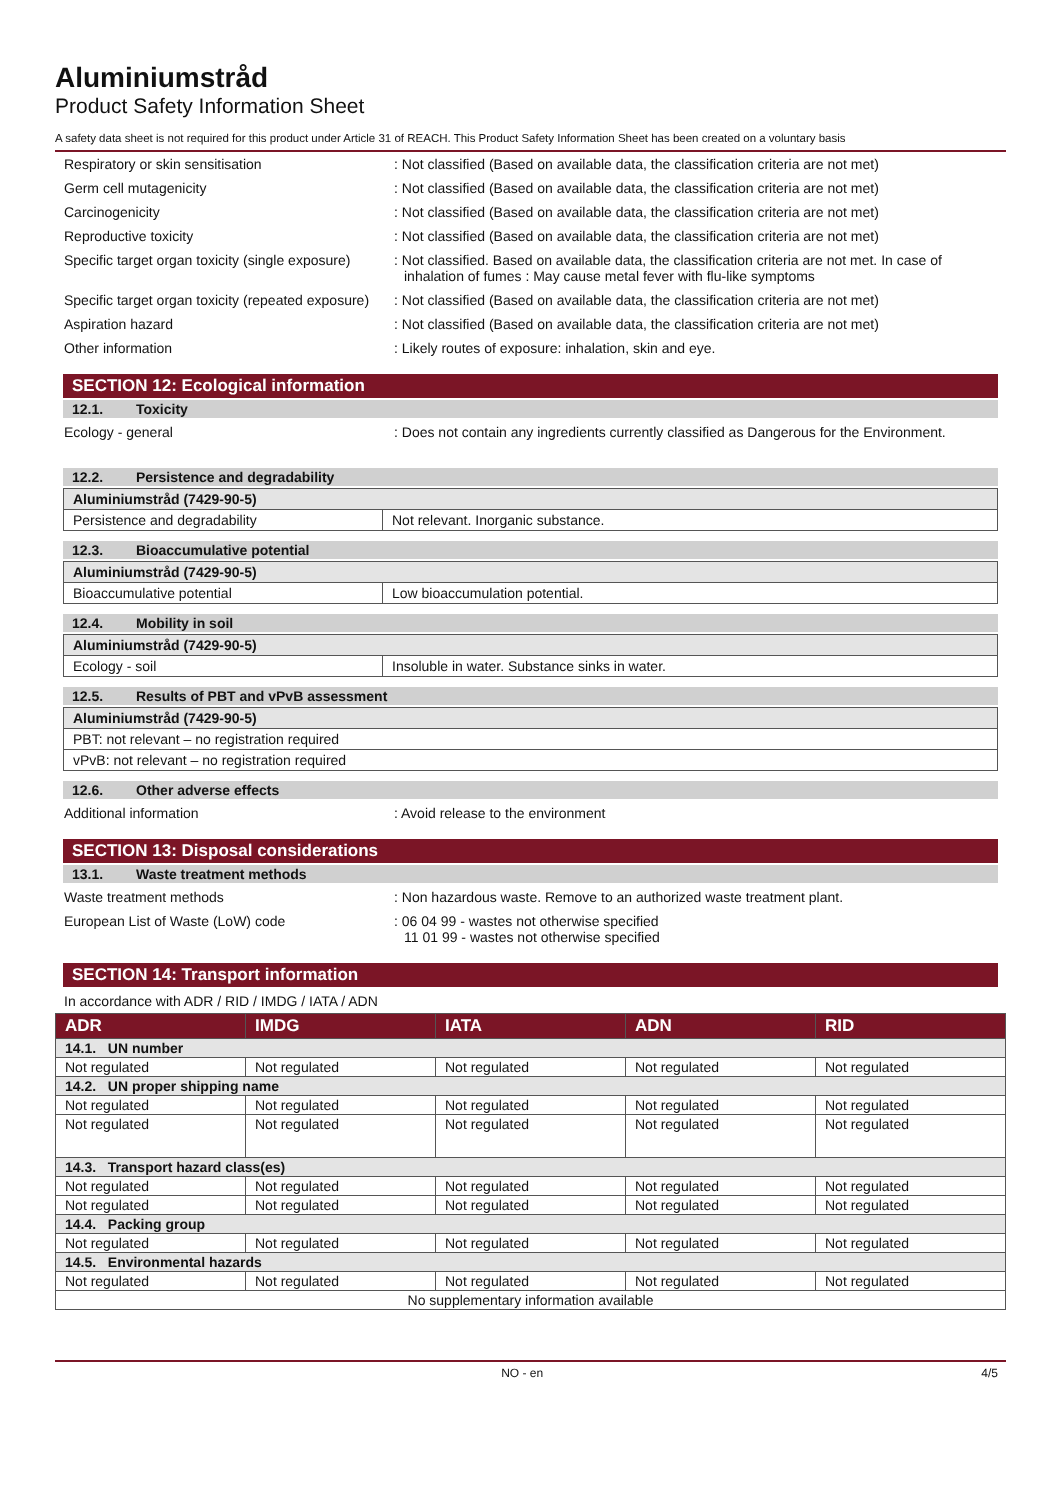Aluminiumstråd
Product Safety Information Sheet
A safety data sheet is not required for this product under Article 31 of REACH. This Product Safety Information Sheet has been created on a voluntary basis
Respiratory or skin sensitisation : Not classified (Based on available data, the classification criteria are not met)
Germ cell mutagenicity : Not classified (Based on available data, the classification criteria are not met)
Carcinogenicity : Not classified (Based on available data, the classification criteria are not met)
Reproductive toxicity : Not classified (Based on available data, the classification criteria are not met)
Specific target organ toxicity (single exposure)
: Not classified. Based on available data, the classification criteria are not met. In case of inhalation of fumes : May cause metal fever with flu-like symptoms
Specific target organ toxicity (repeated exposure)
: Not classified (Based on available data, the classification criteria are not met)
Aspiration hazard : Not classified (Based on available data, the classification criteria are not met)
Other information : Likely routes of exposure: inhalation, skin and eye.
SECTION 12: Ecological information
12.1. Toxicity
Ecology - general : Does not contain any ingredients currently classified as Dangerous for the Environment.
12.2. Persistence and degradability
| Aluminiumstråd (7429-90-5) | |
| Persistence and degradability | Not relevant. Inorganic substance. |
12.3. Bioaccumulative potential
| Aluminiumstråd (7429-90-5) | |
| Bioaccumulative potential | Low bioaccumulation potential. |
12.4. Mobility in soil
| Aluminiumstråd (7429-90-5) | |
| Ecology - soil | Insoluble in water. Substance sinks in water. |
12.5. Results of PBT and vPvB assessment
| Aluminiumstråd (7429-90-5) |
| PBT: not relevant – no registration required |
| vPvB: not relevant – no registration required |
12.6. Other adverse effects
Additional information : Avoid release to the environment
SECTION 13: Disposal considerations
13.1. Waste treatment methods
Waste treatment methods : Non hazardous waste. Remove to an authorized waste treatment plant.
European List of Waste (LoW) code : 06 04 99 - wastes not otherwise specified
11 01 99 - wastes not otherwise specified
SECTION 14: Transport information
In accordance with ADR / RID / IMDG / IATA / ADN
| ADR | IMDG | IATA | ADN | RID |
| --- | --- | --- | --- | --- |
| 14.1. UN number | | | | |
| Not regulated | Not regulated | Not regulated | Not regulated | Not regulated |
| 14.2. UN proper shipping name | | | | |
| Not regulated | Not regulated | Not regulated | Not regulated | Not regulated |
| Not regulated | Not regulated | Not regulated | Not regulated | Not regulated |
| 14.3. Transport hazard class(es) | | | | |
| Not regulated | Not regulated | Not regulated | Not regulated | Not regulated |
| Not regulated | Not regulated | Not regulated | Not regulated | Not regulated |
| 14.4. Packing group | | | | |
| Not regulated | Not regulated | Not regulated | Not regulated | Not regulated |
| 14.5. Environmental hazards | | | | |
| Not regulated | Not regulated | Not regulated | Not regulated | Not regulated |
| No supplementary information available | | | | |
NO - en 4/5